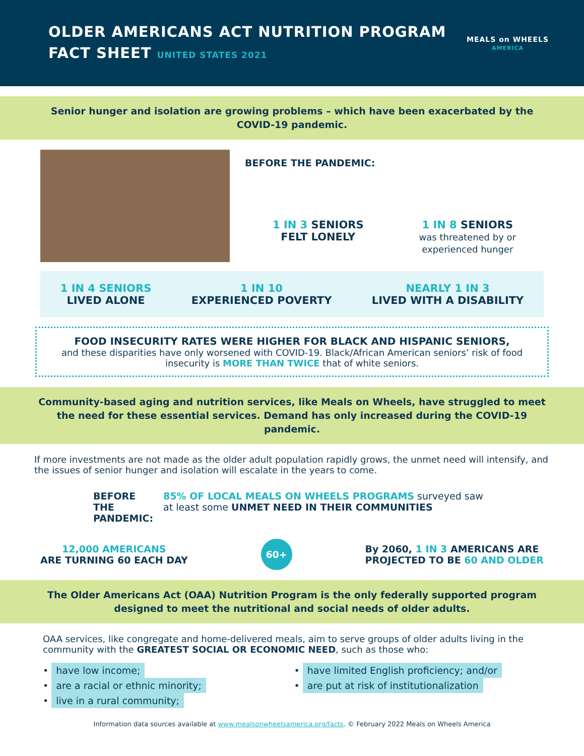OLDER AMERICANS ACT NUTRITION PROGRAM
FACT SHEET UNITED STATES 2021
MEALS on WHEELS
AMERICA
Senior hunger and isolation are growing problems – which have been exacerbated by the COVID-19 pandemic.
BEFORE THE PANDEMIC:
1 IN 3 SENIORS
FELT LONELY
1 IN 8 SENIORS
was threatened by or
experienced hunger
1 IN 4 SENIORS
LIVED ALONE
1 IN 10
EXPERIENCED POVERTY
NEARLY 1 IN 3
LIVED WITH A DISABILITY
FOOD INSECURITY RATES WERE HIGHER FOR BLACK AND HISPANIC SENIORS,
and these disparities have only worsened with COVID-19. Black/African American seniors’ risk of food insecurity is MORE THAN TWICE that of white seniors.
Community-based aging and nutrition services, like Meals on Wheels, have struggled to meet the need for these essential services. Demand has only increased during the COVID-19 pandemic.
If more investments are not made as the older adult population rapidly grows, the unmet need will intensify, and the issues of senior hunger and isolation will escalate in the years to come.
BEFORE THE
PANDEMIC:
85% OF LOCAL MEALS ON WHEELS PROGRAMS surveyed saw at least some UNMET NEED IN THEIR COMMUNITIES
12,000 AMERICANS
ARE TURNING 60 EACH DAY
60+
By 2060, 1 IN 3 AMERICANS ARE
PROJECTED TO BE 60 AND OLDER
The Older Americans Act (OAA) Nutrition Program is the only federally supported program designed to meet the nutritional and social needs of older adults.
OAA services, like congregate and home-delivered meals, aim to serve groups of older adults living in the community with the GREATEST SOCIAL OR ECONOMIC NEED, such as those who:
• have low income;
• have limited English proficiency; and/or
• are a racial or ethnic minority;
• are put at risk of institutionalization
• live in a rural community;
Information data sources available at www.mealsonwheelsamerica.org/facts. © February 2022 Meals on Wheels America